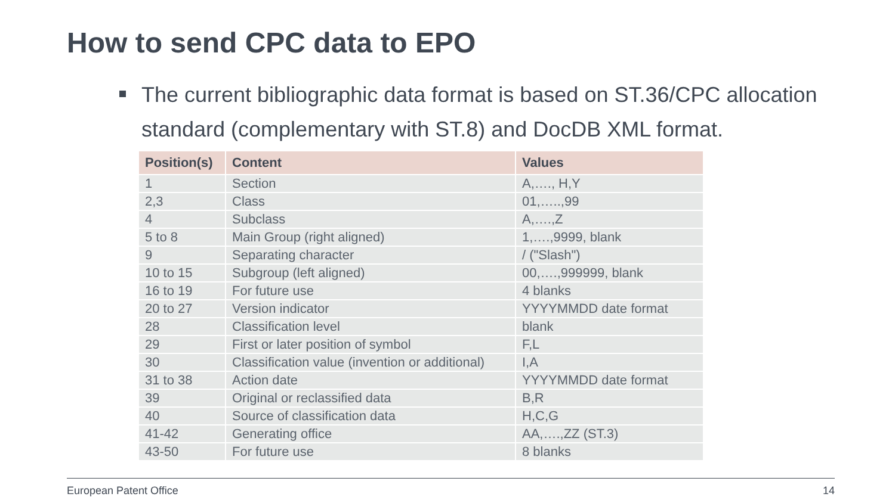How to send CPC data to EPO
The current bibliographic data format is based on ST.36/CPC allocation standard (complementary with ST.8) and DocDB XML format.
| Position(s) | Content | Values |
| --- | --- | --- |
| 1 | Section | A,…., H,Y |
| 2,3 | Class | 01,…..,99 |
| 4 | Subclass | A,….,Z |
| 5 to 8 | Main Group (right aligned) | 1,….,9999, blank |
| 9 | Separating character | / ("Slash") |
| 10 to 15 | Subgroup (left aligned) | 00,….,999999, blank |
| 16 to 19 | For future use | 4 blanks |
| 20 to 27 | Version indicator | YYYYMMDD date format |
| 28 | Classification level | blank |
| 29 | First or later position of symbol | F,L |
| 30 | Classification value (invention or additional) | I,A |
| 31 to 38 | Action date | YYYYMMDD date format |
| 39 | Original or reclassified data | B,R |
| 40 | Source of classification data | H,C,G |
| 41-42 | Generating office | AA,….,ZZ (ST.3) |
| 43-50 | For future use | 8 blanks |
European Patent Office 14